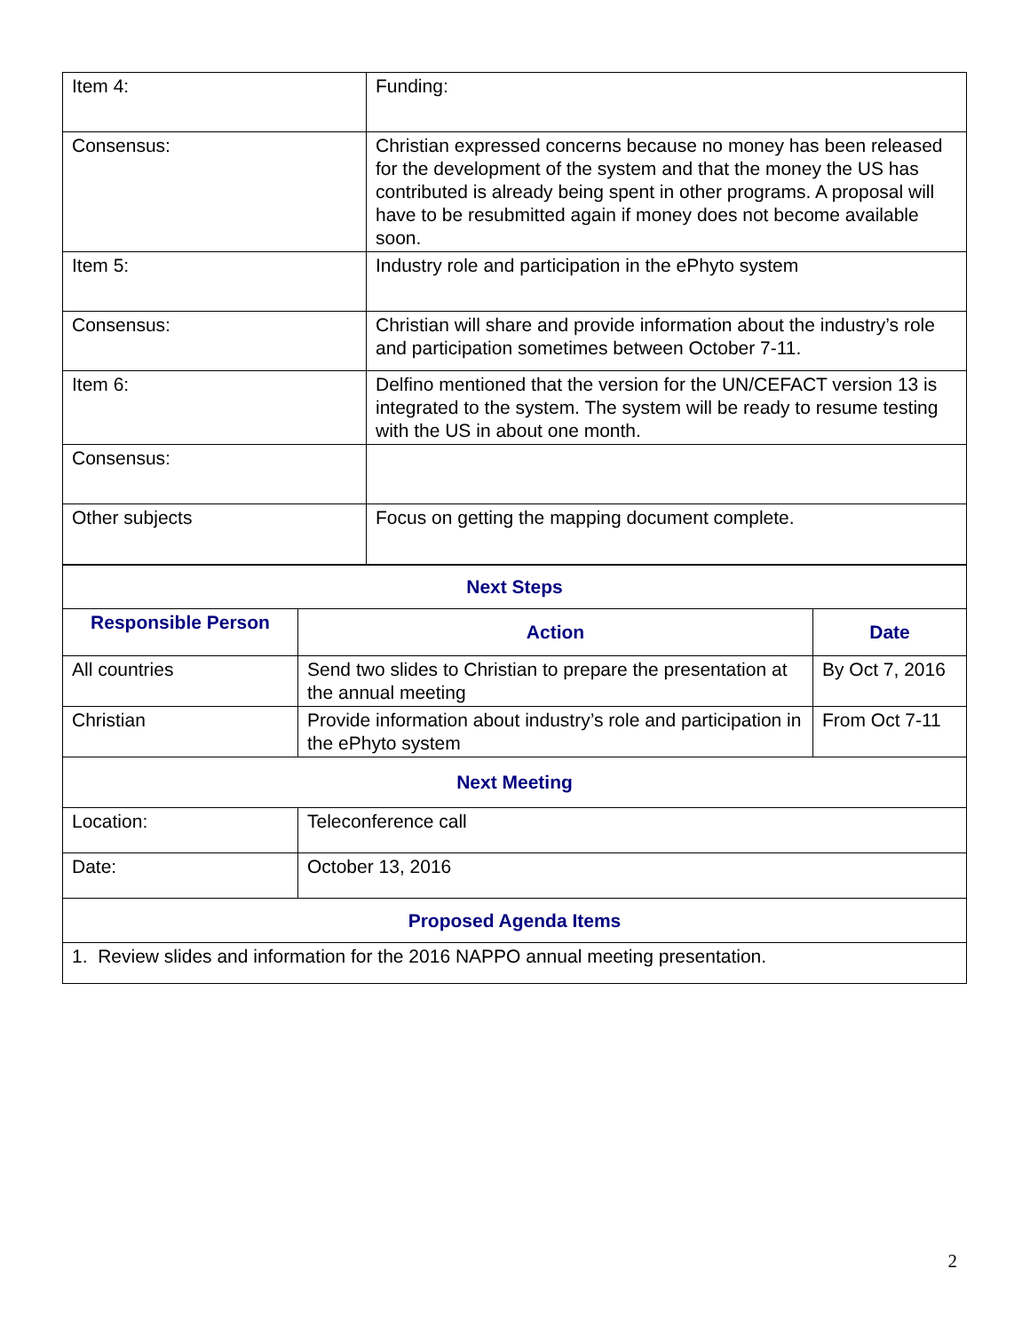| Item 4: | Funding: |
| Consensus: | Christian expressed concerns because no money has been released for the development of the system and that the money the US has contributed is already being spent in other programs. A proposal will have to be resubmitted again if money does not become available soon. |
| Item 5: | Industry role and participation in the ePhyto system |
| Consensus: | Christian will share and provide information about the industry’s role and participation sometimes between October 7-11. |
| Item 6: | Delfino mentioned that the version for the UN/CEFACT version 13 is integrated to the system. The system will be ready to resume testing with the US in about one month. |
| Consensus: | |
| Other subjects | Focus on getting the mapping document complete. |
| Next Steps | | |
| --- | --- | --- |
| Responsible Person | Action | Date |
| All countries | Send two slides to Christian to prepare the presentation at the annual meeting | By Oct 7, 2016 |
| Christian | Provide information about industry’s role and participation in the ePhyto system | From Oct 7-11 |
| Next Meeting | | |
| Location: | Teleconference call | |
| Date: | October 13, 2016 | |
| Proposed Agenda Items | | |
| 1. Review slides and information for the 2016 NAPPO annual meeting presentation. | | |
2